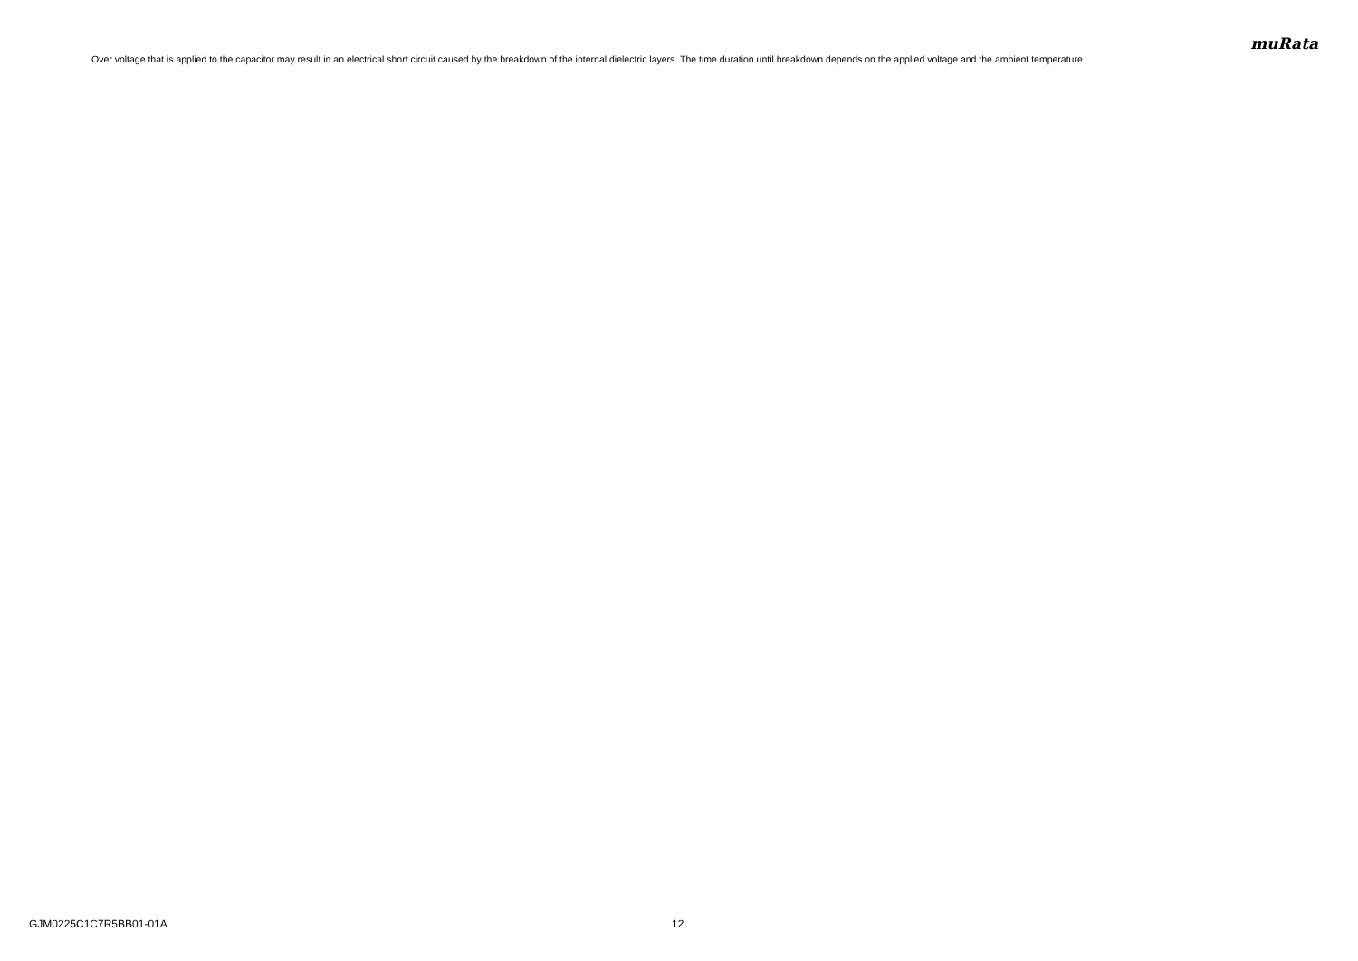muRata
Over voltage that is applied to the capacitor may result in an electrical short circuit caused by the breakdown of the internal dielectric layers. The time duration until breakdown depends on the applied voltage and the ambient temperature.
GJM0225C1C7R5BB01-01A 12